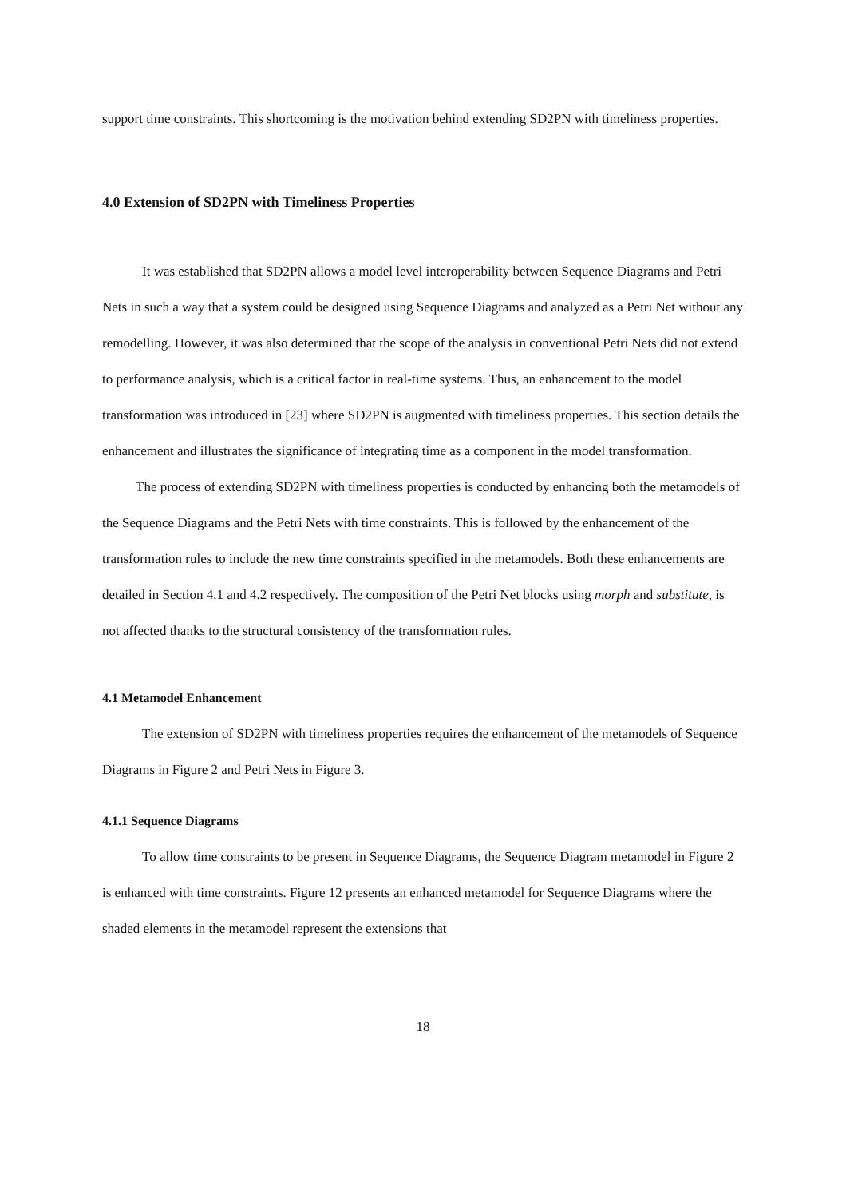support time constraints. This shortcoming is the motivation behind extending SD2PN with timeliness properties.
4.0 Extension of SD2PN with Timeliness Properties
It was established that SD2PN allows a model level interoperability between Sequence Diagrams and Petri Nets in such a way that a system could be designed using Sequence Diagrams and analyzed as a Petri Net without any remodelling. However, it was also determined that the scope of the analysis in conventional Petri Nets did not extend to performance analysis, which is a critical factor in real-time systems. Thus, an enhancement to the model transformation was introduced in [23] where SD2PN is augmented with timeliness properties. This section details the enhancement and illustrates the significance of integrating time as a component in the model transformation.
The process of extending SD2PN with timeliness properties is conducted by enhancing both the metamodels of the Sequence Diagrams and the Petri Nets with time constraints. This is followed by the enhancement of the transformation rules to include the new time constraints specified in the metamodels. Both these enhancements are detailed in Section 4.1 and 4.2 respectively. The composition of the Petri Net blocks using morph and substitute, is not affected thanks to the structural consistency of the transformation rules.
4.1 Metamodel Enhancement
The extension of SD2PN with timeliness properties requires the enhancement of the metamodels of Sequence Diagrams in Figure 2 and Petri Nets in Figure 3.
4.1.1 Sequence Diagrams
To allow time constraints to be present in Sequence Diagrams, the Sequence Diagram metamodel in Figure 2 is enhanced with time constraints. Figure 12 presents an enhanced metamodel for Sequence Diagrams where the shaded elements in the metamodel represent the extensions that
18